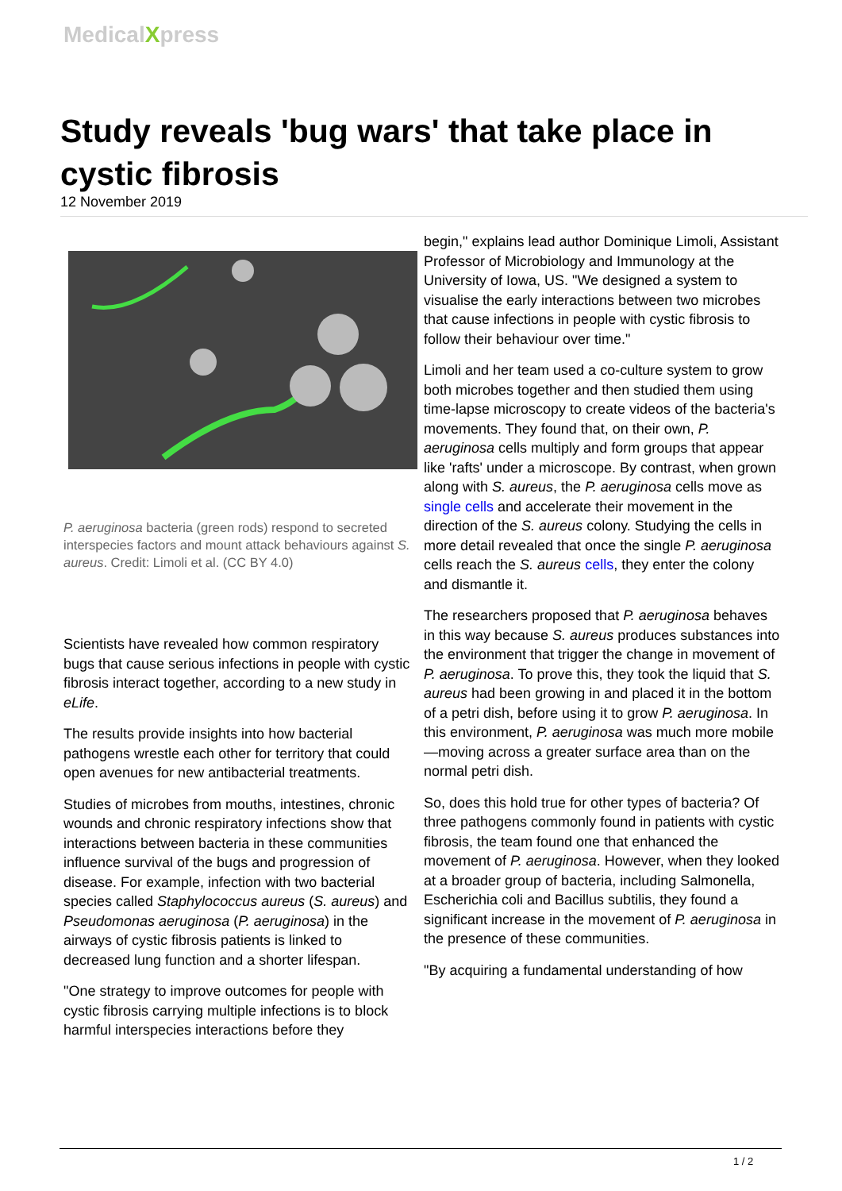MedicalXpress
Study reveals 'bug wars' that take place in cystic fibrosis
12 November 2019
P. aeruginosa bacteria (green rods) respond to secreted interspecies factors and mount attack behaviours against S. aureus. Credit: Limoli et al. (CC BY 4.0)
Scientists have revealed how common respiratory bugs that cause serious infections in people with cystic fibrosis interact together, according to a new study in eLife.
The results provide insights into how bacterial pathogens wrestle each other for territory that could open avenues for new antibacterial treatments.
Studies of microbes from mouths, intestines, chronic wounds and chronic respiratory infections show that interactions between bacteria in these communities influence survival of the bugs and progression of disease. For example, infection with two bacterial species called Staphylococcus aureus (S. aureus) and Pseudomonas aeruginosa (P. aeruginosa) in the airways of cystic fibrosis patients is linked to decreased lung function and a shorter lifespan.
"One strategy to improve outcomes for people with cystic fibrosis carrying multiple infections is to block harmful interspecies interactions before they
begin," explains lead author Dominique Limoli, Assistant Professor of Microbiology and Immunology at the University of Iowa, US. "We designed a system to visualise the early interactions between two microbes that cause infections in people with cystic fibrosis to follow their behaviour over time."
Limoli and her team used a co-culture system to grow both microbes together and then studied them using time-lapse microscopy to create videos of the bacteria's movements. They found that, on their own, P. aeruginosa cells multiply and form groups that appear like 'rafts' under a microscope. By contrast, when grown along with S. aureus, the P. aeruginosa cells move as single cells and accelerate their movement in the direction of the S. aureus colony. Studying the cells in more detail revealed that once the single P. aeruginosa cells reach the S. aureus cells, they enter the colony and dismantle it.
The researchers proposed that P. aeruginosa behaves in this way because S. aureus produces substances into the environment that trigger the change in movement of P. aeruginosa. To prove this, they took the liquid that S. aureus had been growing in and placed it in the bottom of a petri dish, before using it to grow P. aeruginosa. In this environment, P. aeruginosa was much more mobile—moving across a greater surface area than on the normal petri dish.
So, does this hold true for other types of bacteria? Of three pathogens commonly found in patients with cystic fibrosis, the team found one that enhanced the movement of P. aeruginosa. However, when they looked at a broader group of bacteria, including Salmonella, Escherichia coli and Bacillus subtilis, they found a significant increase in the movement of P. aeruginosa in the presence of these communities.
"By acquiring a fundamental understanding of how
1 / 2